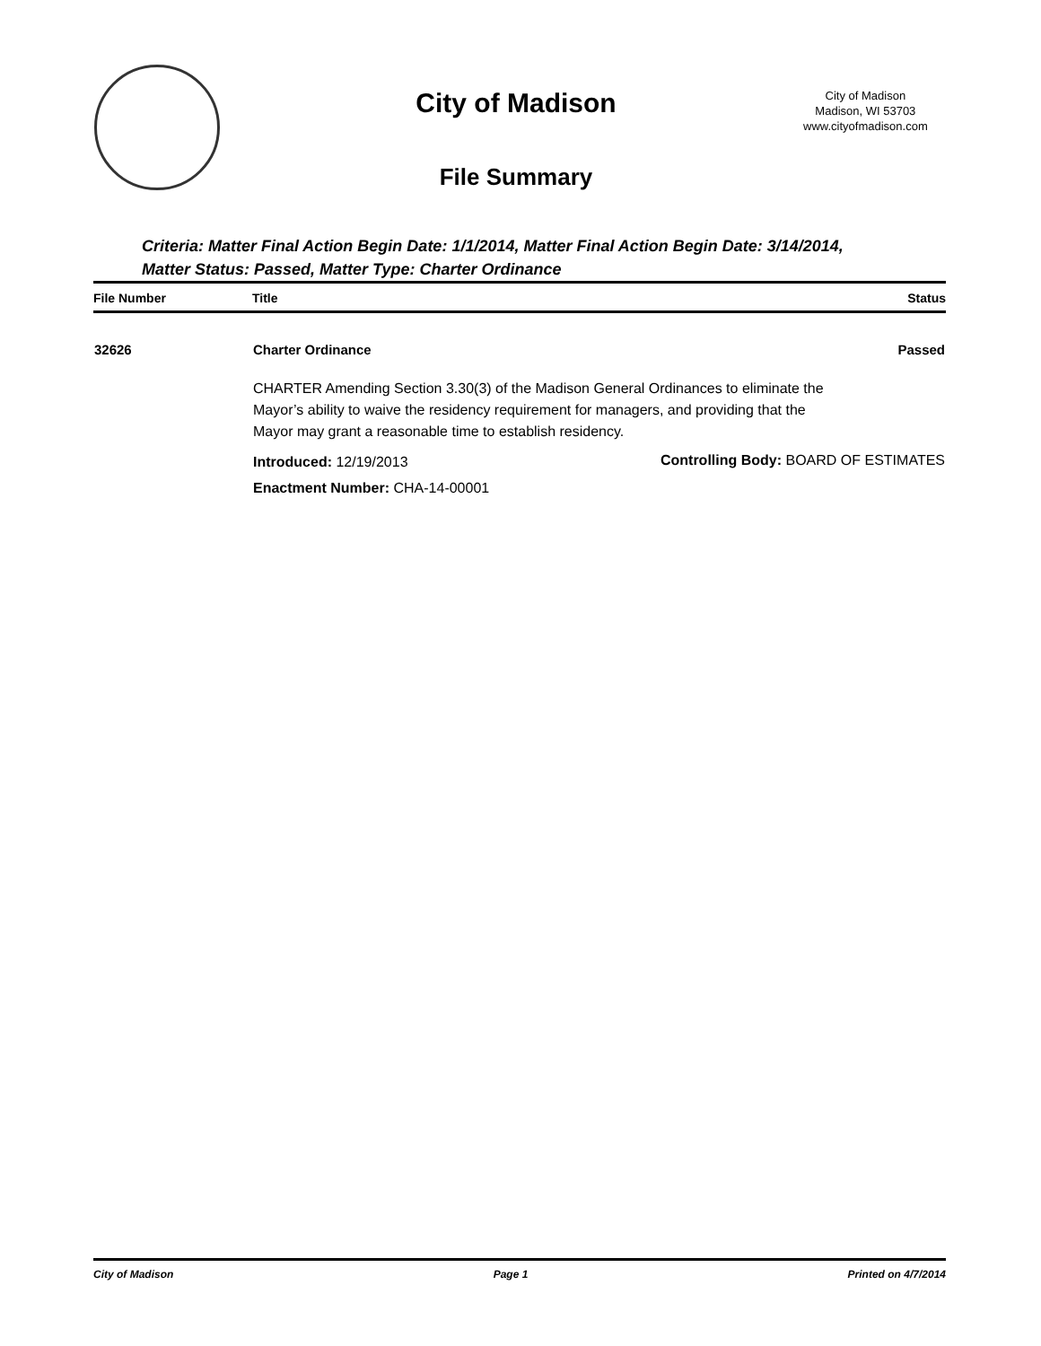City of Madison
File Summary
City of Madison
Madison, WI 53703
www.cityofmadison.com
Criteria: Matter Final Action Begin Date: 1/1/2014, Matter Final Action Begin Date: 3/14/2014, Matter Status: Passed, Matter Type: Charter Ordinance
| File Number | Title | Status |
| --- | --- | --- |
| 32626 | Charter Ordinance | Passed |
| | CHARTER Amending Section 3.30(3) of the Madison General Ordinances to eliminate the Mayor’s ability to waive the residency requirement for managers, and providing that the Mayor may grant a reasonable time to establish residency. | |
| | Introduced: 12/19/2013 | Controlling Body: BOARD OF ESTIMATES |
| | Enactment Number: CHA-14-00001 | |
City of Madison Page 1 Printed on 4/7/2014